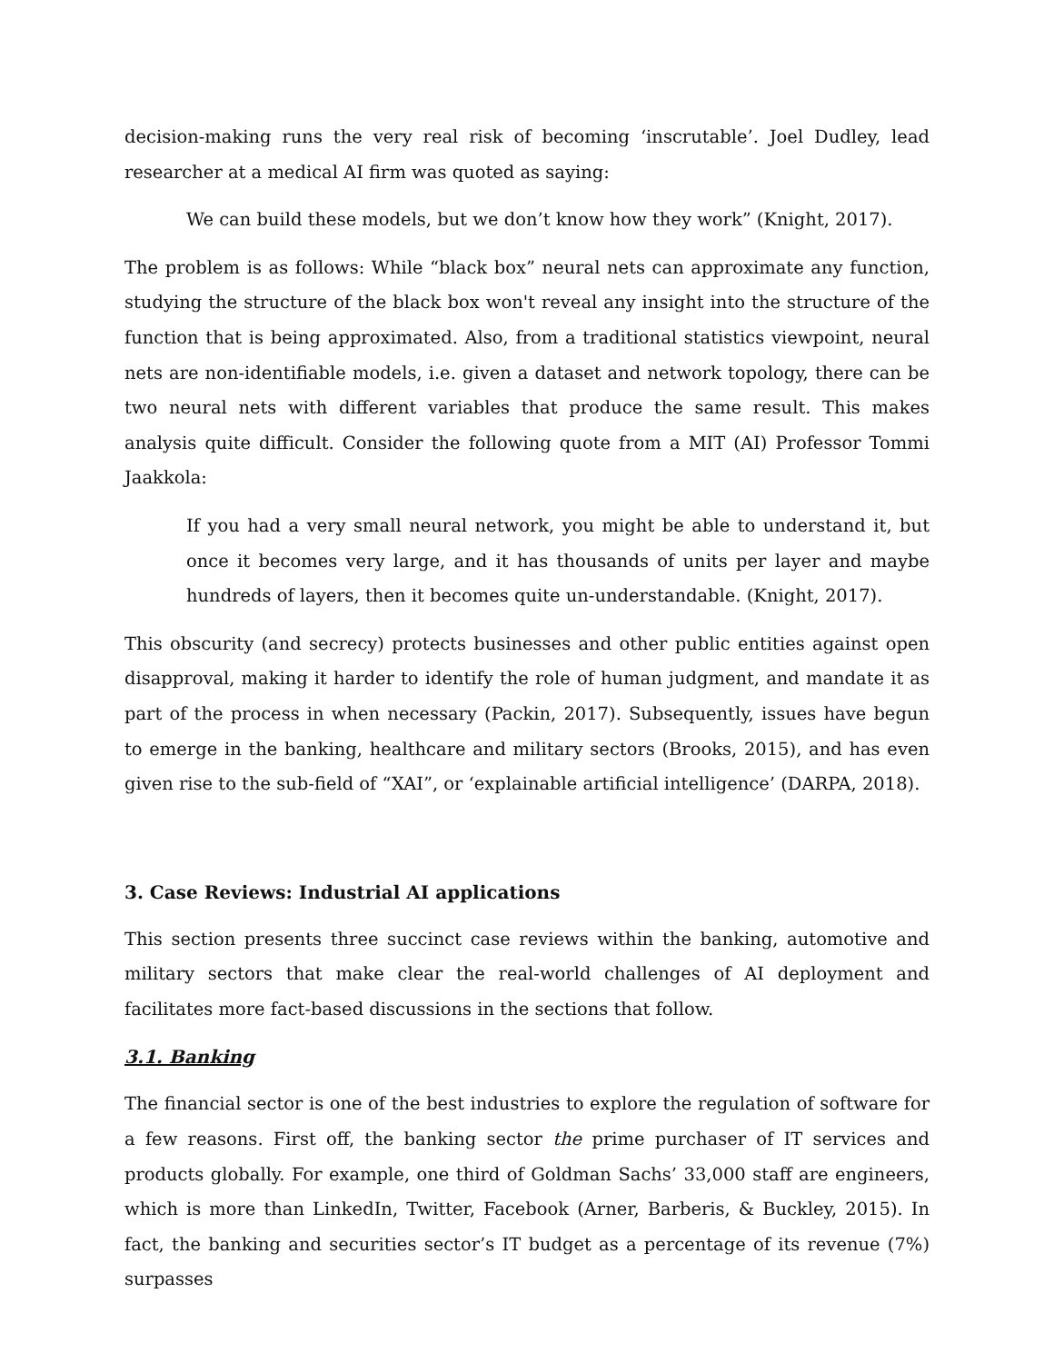decision-making runs the very real risk of becoming ‘inscrutable’. Joel Dudley, lead researcher at a medical AI firm was quoted as saying:
We can build these models, but we don’t know how they work” (Knight, 2017).
The problem is as follows: While “black box” neural nets can approximate any function, studying the structure of the black box won't reveal any insight into the structure of the function that is being approximated. Also, from a traditional statistics viewpoint, neural nets are non-identifiable models, i.e. given a dataset and network topology, there can be two neural nets with different variables that produce the same result. This makes analysis quite difficult. Consider the following quote from a MIT (AI) Professor Tommi Jaakkola:
If you had a very small neural network, you might be able to understand it, but once it becomes very large, and it has thousands of units per layer and maybe hundreds of layers, then it becomes quite un-understandable. (Knight, 2017).
This obscurity (and secrecy) protects businesses and other public entities against open disapproval, making it harder to identify the role of human judgment, and mandate it as part of the process in when necessary (Packin, 2017). Subsequently, issues have begun to emerge in the banking, healthcare and military sectors (Brooks, 2015), and has even given rise to the sub-field of “XAI”, or ‘explainable artificial intelligence’ (DARPA, 2018).
3. Case Reviews: Industrial AI applications
This section presents three succinct case reviews within the banking, automotive and military sectors that make clear the real-world challenges of AI deployment and facilitates more fact-based discussions in the sections that follow.
3.1. Banking
The financial sector is one of the best industries to explore the regulation of software for a few reasons. First off, the banking sector the prime purchaser of IT services and products globally. For example, one third of Goldman Sachs’ 33,000 staff are engineers, which is more than LinkedIn, Twitter, Facebook (Arner, Barberis, & Buckley, 2015). In fact, the banking and securities sector’s IT budget as a percentage of its revenue (7%) surpasses